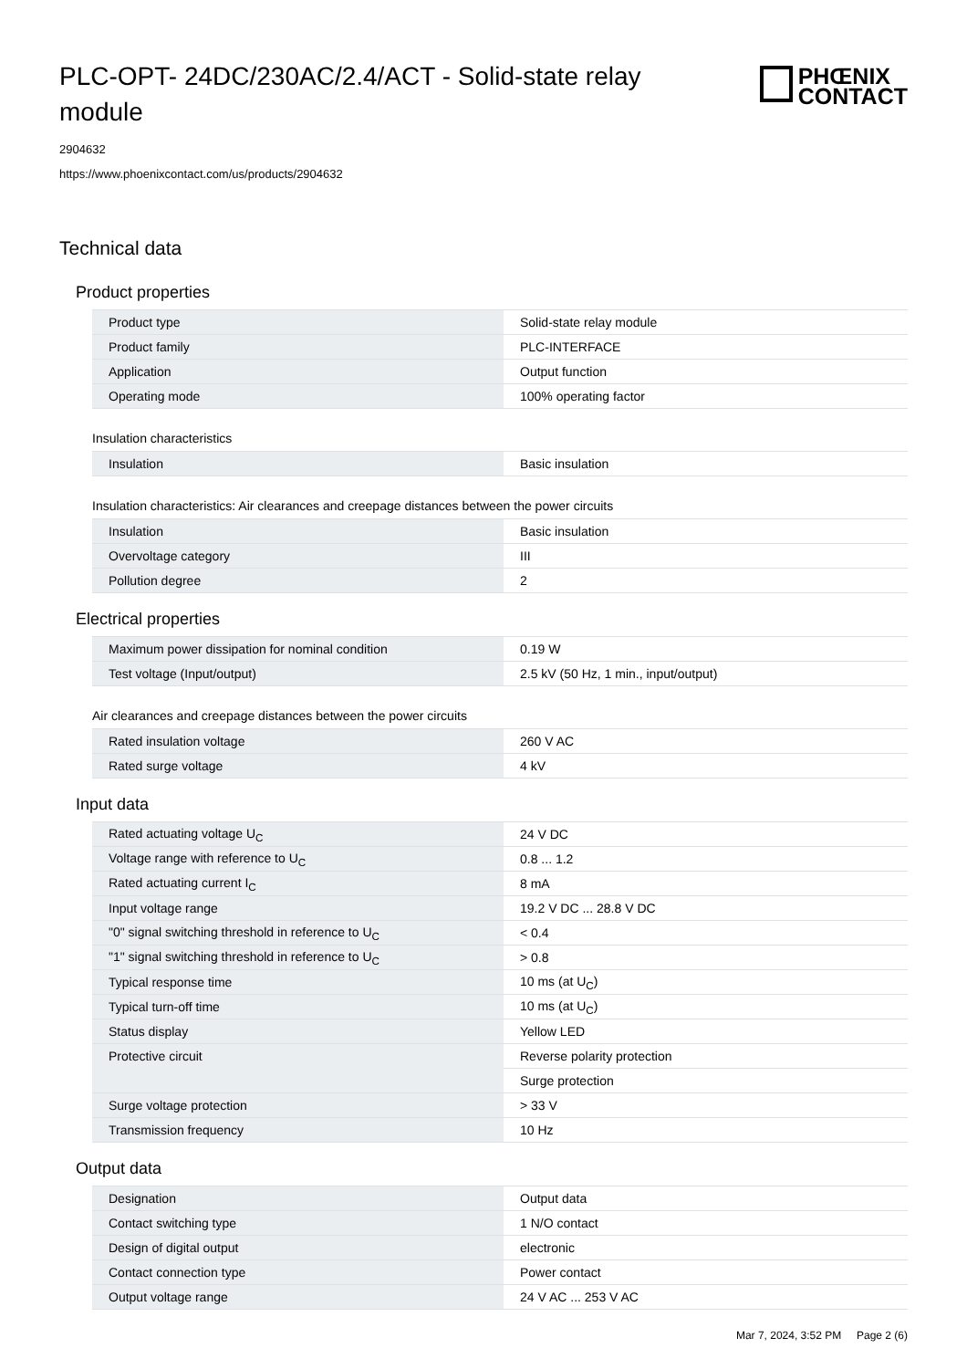PLC-OPT- 24DC/230AC/2.4/ACT - Solid-state relay module
PHŒNIX
CONTACT
2904632
https://www.phoenixcontact.com/us/products/2904632
Technical data
Product properties
| Product type | Solid-state relay module |
| Product family | PLC-INTERFACE |
| Application | Output function |
| Operating mode | 100% operating factor |
Insulation characteristics
| Insulation | Basic insulation |
Insulation characteristics: Air clearances and creepage distances between the power circuits
| Insulation | Basic insulation |
| Overvoltage category | III |
| Pollution degree | 2 |
Electrical properties
| Maximum power dissipation for nominal condition | 0.19 W |
| Test voltage (Input/output) | 2.5 kV (50 Hz, 1 min., input/output) |
Air clearances and creepage distances between the power circuits
| Rated insulation voltage | 260 V AC |
| Rated surge voltage | 4 kV |
Input data
| Rated actuating voltage U<sub>C</sub> | 24 V DC |
| Voltage range with reference to U<sub>C</sub> | 0.8 ... 1.2 |
| Rated actuating current I<sub>C</sub> | 8 mA |
| Input voltage range | 19.2 V DC ... 28.8 V DC |
| "0" signal switching threshold in reference to U<sub>C</sub> | < 0.4 |
| "1" signal switching threshold in reference to U<sub>C</sub> | > 0.8 |
| Typical response time | 10 ms (at U<sub>C</sub>) |
| Typical turn-off time | 10 ms (at U<sub>C</sub>) |
| Status display | Yellow LED |
| Protective circuit | Reverse polarity protection |
| | Surge protection |
| Surge voltage protection | > 33 V |
| Transmission frequency | 10 Hz |
Output data
| Designation | Output data |
| Contact switching type | 1 N/O contact |
| Design of digital output | electronic |
| Contact connection type | Power contact |
| Output voltage range | 24 V AC ... 253 V AC |
Mar 7, 2024, 3:52 PM Page 2 (6)